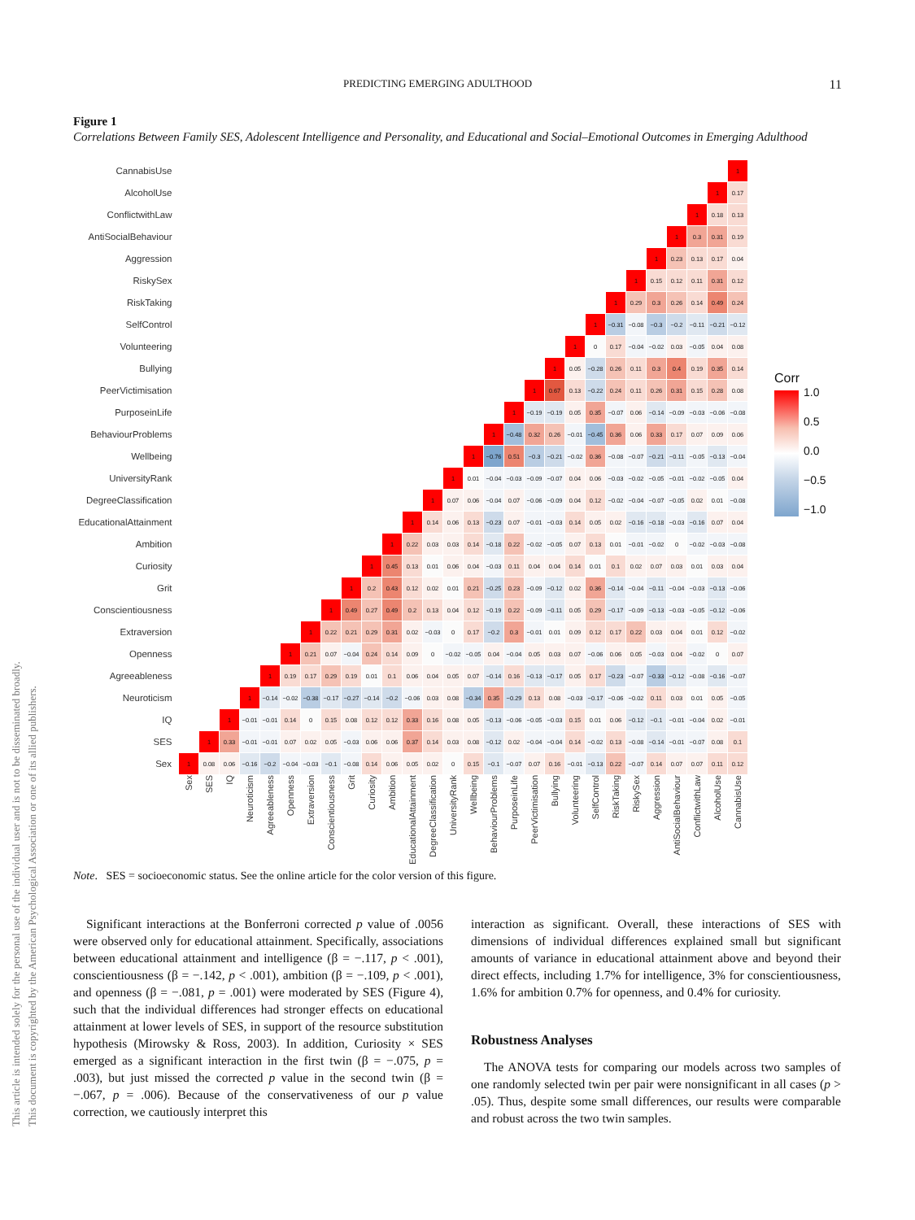This article is intended solely for the personal use of the individual user and is not to be disseminated broadly.
This document is copyrighted by the American Psychological Association or one of its allied publishers.
PREDICTING EMERGING ADULTHOOD 11
Figure 1
Correlations Between Family SES, Adolescent Intelligence and Personality, and Educational and Social–Emotional Outcomes in Emerging Adulthood
| CannabisUse | | | | | | | | | | | | | | | | | | | | | | | | | | | | 1 |
| AlcoholUse | | | | | | | | | | | | | | | | | | | | | | | | | | | 1 | 0.17 |
| ConflictwithLaw | | | | | | | | | | | | | | | | | | | | | | | | | | 1 | 0.18 | 0.13 |
| AntiSocialBehaviour | | | | | | | | | | | | | | | | | | | | | | | | | 1 | 0.3 | 0.31 | 0.19 |
| Aggression | | | | | | | | | | | | | | | | | | | | | | | | 1 | 0.23 | 0.13 | 0.17 | 0.04 |
| RiskySex | | | | | | | | | | | | | | | | | | | | | | | 1 | 0.15 | 0.12 | 0.11 | 0.31 | 0.12 |
| RiskTaking | | | | | | | | | | | | | | | | | | | | | | 1 | 0.29 | 0.3 | 0.26 | 0.14 | 0.49 | 0.24 |
| SelfControl | | | | | | | | | | | | | | | | | | | | | 1 | −0.31 | −0.08 | −0.3 | −0.2 | −0.11 | −0.21 | −0.12 |
| Volunteering | | | | | | | | | | | | | | | | | | | | 1 | 0 | 0.17 | −0.04 | −0.02 | 0.03 | −0.05 | 0.04 | 0.08 |
| Bullying | | | | | | | | | | | | | | | | | | | 1 | 0.05 | −0.28 | 0.26 | 0.11 | 0.3 | 0.4 | 0.19 | 0.35 | 0.14 |
| PeerVictimisation | | | | | | | | | | | | | | | | | | 1 | 0.67 | 0.13 | −0.22 | 0.24 | 0.11 | 0.26 | 0.31 | 0.15 | 0.28 | 0.08 |
| PurposeinLife | | | | | | | | | | | | | | | | | 1 | −0.19 | −0.19 | 0.05 | 0.35 | −0.07 | 0.06 | −0.14 | −0.09 | −0.03 | −0.06 | −0.08 |
| BehaviourProblems | | | | | | | | | | | | | | | | 1 | −0.48 | 0.32 | 0.26 | −0.01 | −0.45 | 0.36 | 0.06 | 0.33 | 0.17 | 0.07 | 0.09 | 0.06 |
| Wellbeing | | | | | | | | | | | | | | | 1 | −0.76 | 0.51 | −0.3 | −0.21 | −0.02 | 0.36 | −0.08 | −0.07 | −0.21 | −0.11 | −0.05 | −0.13 | −0.04 |
| UniversityRank | | | | | | | | | | | | | | 1 | 0.01 | −0.04 | −0.03 | −0.09 | −0.07 | 0.04 | 0.06 | −0.03 | −0.02 | −0.05 | −0.01 | −0.02 | −0.05 | 0.04 |
| DegreeClassification | | | | | | | | | | | | | 1 | 0.07 | 0.06 | −0.04 | 0.07 | −0.06 | −0.09 | 0.04 | 0.12 | −0.02 | −0.04 | −0.07 | −0.05 | 0.02 | 0.01 | −0.08 |
| EducationalAttainment | | | | | | | | | | | | 1 | 0.14 | 0.06 | 0.13 | −0.23 | 0.07 | −0.01 | −0.03 | 0.14 | 0.05 | 0.02 | −0.16 | −0.18 | −0.03 | −0.16 | 0.07 | 0.04 |
| Ambition | | | | | | | | | | | 1 | 0.22 | 0.03 | 0.03 | 0.14 | −0.18 | 0.22 | −0.02 | −0.05 | 0.07 | 0.13 | 0.01 | −0.01 | −0.02 | 0 | −0.02 | −0.03 | −0.08 |
| Curiosity | | | | | | | | | | 1 | 0.45 | 0.13 | 0.01 | 0.06 | 0.04 | −0.03 | 0.11 | 0.04 | 0.04 | 0.14 | 0.01 | 0.1 | 0.02 | 0.07 | 0.03 | 0.01 | 0.03 | 0.04 |
| Grit | | | | | | | | | 1 | 0.2 | 0.43 | 0.12 | 0.02 | 0.01 | 0.21 | −0.25 | 0.23 | −0.09 | −0.12 | 0.02 | 0.36 | −0.14 | −0.04 | −0.11 | −0.04 | −0.03 | −0.13 | −0.06 |
| Conscientiousness | | | | | | | | 1 | 0.49 | 0.27 | 0.49 | 0.2 | 0.13 | 0.04 | 0.12 | −0.19 | 0.22 | −0.09 | −0.11 | 0.05 | 0.29 | −0.17 | −0.09 | −0.13 | −0.03 | −0.05 | −0.12 | −0.06 |
| Extraversion | | | | | | | 1 | 0.22 | 0.21 | 0.29 | 0.31 | 0.02 | −0.03 | 0 | 0.17 | −0.2 | 0.3 | −0.01 | 0.01 | 0.09 | 0.12 | 0.17 | 0.22 | 0.03 | 0.04 | 0.01 | 0.12 | −0.02 |
| Openness | | | | | | 1 | 0.21 | 0.07 | −0.04 | 0.24 | 0.14 | 0.09 | 0 | −0.02 | −0.05 | 0.04 | −0.04 | 0.05 | 0.03 | 0.07 | −0.06 | 0.06 | 0.05 | −0.03 | 0.04 | −0.02 | 0 | 0.07 |
| Agreeableness | | | | | 1 | 0.19 | 0.17 | 0.29 | 0.19 | 0.01 | 0.1 | 0.06 | 0.04 | 0.05 | 0.07 | −0.14 | 0.16 | −0.13 | −0.17 | 0.05 | 0.17 | −0.23 | −0.07 | −0.33 | −0.12 | −0.08 | −0.16 | −0.07 |
| Neuroticism | | | | 1 | −0.14 | −0.02 | −0.38 | −0.17 | −0.27 | −0.14 | −0.2 | −0.06 | 0.03 | 0.08 | −0.34 | 0.35 | −0.29 | 0.13 | 0.08 | −0.03 | −0.17 | −0.06 | −0.02 | 0.11 | 0.03 | 0.01 | 0.05 | −0.05 |
| IQ | | | 1 | −0.01 | −0.01 | 0.14 | 0 | 0.15 | 0.08 | 0.12 | 0.12 | 0.33 | 0.16 | 0.08 | 0.05 | −0.13 | −0.06 | −0.05 | −0.03 | 0.15 | 0.01 | 0.06 | −0.12 | −0.1 | −0.01 | −0.04 | 0.02 | −0.01 |
| SES | | 1 | 0.33 | −0.01 | −0.01 | 0.07 | 0.02 | 0.05 | −0.03 | 0.06 | 0.06 | 0.37 | 0.14 | 0.03 | 0.08 | −0.12 | 0.02 | −0.04 | −0.04 | 0.14 | −0.02 | 0.13 | −0.08 | −0.14 | −0.01 | −0.07 | 0.08 | 0.1 |
| Sex | 1 | 0.08 | 0.06 | −0.16 | −0.2 | −0.04 | −0.03 | −0.1 | −0.08 | 0.14 | 0.06 | 0.05 | 0.02 | 0 | 0.15 | −0.1 | −0.07 | 0.07 | 0.16 | −0.01 | −0.13 | 0.22 | −0.07 | 0.14 | 0.07 | 0.07 | 0.11 | 0.12 |
| | Sex | SES | IQ | Neuroticism | Agreeableness | Openness | Extraversion | Conscientiousness | Grit | Curiosity | Ambition | EducationalAttainment | DegreeClassification | UniversityRank | Wellbeing | BehaviourProblems | PurposeinLife | PeerVictimisation | Bullying | Volunteering | SelfControl | RiskTaking | RiskySex | Aggression | AntiSocialBehaviour | ConflictwithLaw | AlcoholUse | CannabisUse |
Corr
1.0
0.5
0.0
−0.5
−1.0
Note. SES = socioeconomic status. See the online article for the color version of this figure.
Significant interactions at the Bonferroni corrected p value of .0056 were observed only for educational attainment. Specifically, associations between educational attainment and intelligence (β = −.117, p < .001), conscientiousness (β = −.142, p < .001), ambition (β = −.109, p < .001), and openness (β = −.081, p = .001) were moderated by SES (Figure 4), such that the individual differences had stronger effects on educational attainment at lower levels of SES, in support of the resource substitution hypothesis (Mirowsky & Ross, 2003). In addition, Curiosity × SES emerged as a significant interaction in the first twin (β = −.075, p = .003), but just missed the corrected p value in the second twin (β = −.067, p = .006). Because of the conservativeness of our p value correction, we cautiously interpret this
interaction as significant. Overall, these interactions of SES with dimensions of individual differences explained small but significant amounts of variance in educational attainment above and beyond their direct effects, including 1.7% for intelligence, 3% for conscientiousness, 1.6% for ambition 0.7% for openness, and 0.4% for curiosity.
Robustness Analyses
The ANOVA tests for comparing our models across two samples of one randomly selected twin per pair were nonsignificant in all cases (p > .05). Thus, despite some small differences, our results were comparable and robust across the two twin samples.